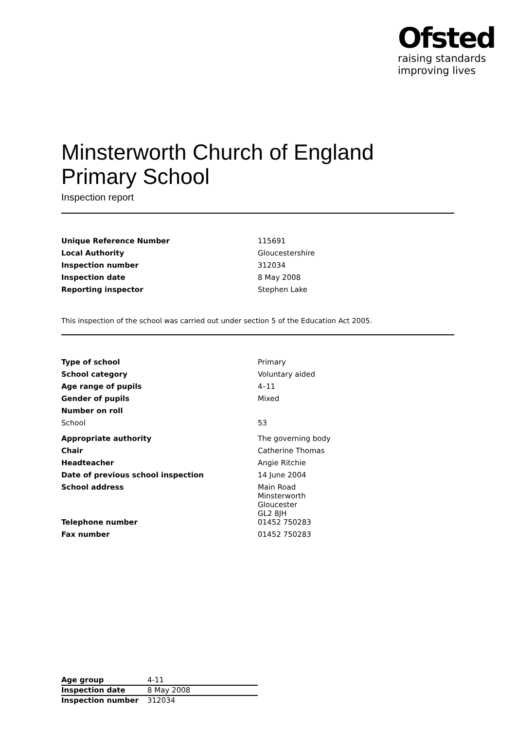Ofsted
raising standards
improving lives
Minsterworth Church of England Primary School
Inspection report
| Unique Reference Number | 115691 |
| Local Authority | Gloucestershire |
| Inspection number | 312034 |
| Inspection date | 8 May 2008 |
| Reporting inspector | Stephen Lake |
This inspection of the school was carried out under section 5 of the Education Act 2005.
| Type of school | Primary |
| School category | Voluntary aided |
| Age range of pupils | 4–11 |
| Gender of pupils | Mixed |
| Number on roll | |
| School | 53 |
| Appropriate authority | The governing body |
| Chair | Catherine Thomas |
| Headteacher | Angie Ritchie |
| Date of previous school inspection | 14 June 2004 |
| School address | Main Road Minsterworth Gloucester GL2 8JH |
| Telephone number | 01452 750283 |
| Fax number | 01452 750283 |
| Age group | 4-11 |
| Inspection date | 8 May 2008 |
| Inspection number | 312034 |